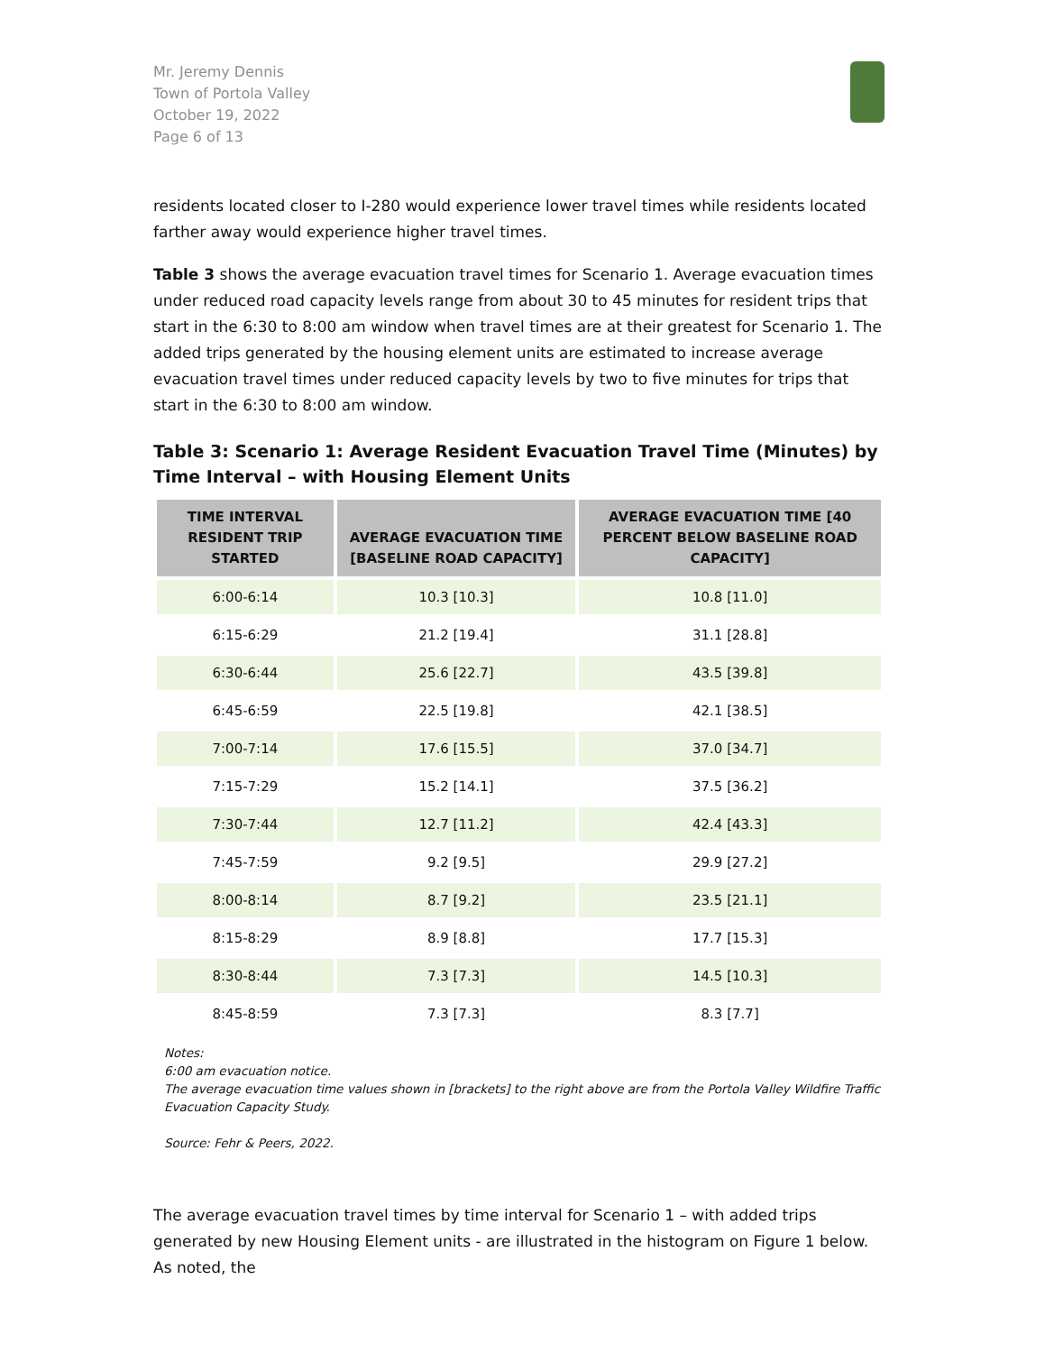Mr. Jeremy Dennis
Town of Portola Valley
October 19, 2022
Page 6 of 13
residents located closer to I-280 would experience lower travel times while residents located farther away would experience higher travel times.
Table 3 shows the average evacuation travel times for Scenario 1. Average evacuation times under reduced road capacity levels range from about 30 to 45 minutes for resident trips that start in the 6:30 to 8:00 am window when travel times are at their greatest for Scenario 1. The added trips generated by the housing element units are estimated to increase average evacuation travel times under reduced capacity levels by two to five minutes for trips that start in the 6:30 to 8:00 am window.
Table 3: Scenario 1: Average Resident Evacuation Travel Time (Minutes) by Time Interval – with Housing Element Units
| TIME INTERVAL RESIDENT TRIP STARTED | AVERAGE EVACUATION TIME [BASELINE ROAD CAPACITY] | AVERAGE EVACUATION TIME [40 PERCENT BELOW BASELINE ROAD CAPACITY] |
| --- | --- | --- |
| 6:00-6:14 | 10.3 [10.3] | 10.8 [11.0] |
| 6:15-6:29 | 21.2 [19.4] | 31.1 [28.8] |
| 6:30-6:44 | 25.6 [22.7] | 43.5 [39.8] |
| 6:45-6:59 | 22.5 [19.8] | 42.1 [38.5] |
| 7:00-7:14 | 17.6 [15.5] | 37.0 [34.7] |
| 7:15-7:29 | 15.2 [14.1] | 37.5 [36.2] |
| 7:30-7:44 | 12.7 [11.2] | 42.4 [43.3] |
| 7:45-7:59 | 9.2 [9.5] | 29.9 [27.2] |
| 8:00-8:14 | 8.7 [9.2] | 23.5 [21.1] |
| 8:15-8:29 | 8.9 [8.8] | 17.7 [15.3] |
| 8:30-8:44 | 7.3 [7.3] | 14.5 [10.3] |
| 8:45-8:59 | 7.3 [7.3] | 8.3 [7.7] |
Notes:
6:00 am evacuation notice.
The average evacuation time values shown in [brackets] to the right above are from the Portola Valley Wildfire Traffic Evacuation Capacity Study.
Source: Fehr & Peers, 2022.
The average evacuation travel times by time interval for Scenario 1 – with added trips generated by new Housing Element units - are illustrated in the histogram on Figure 1 below. As noted, the